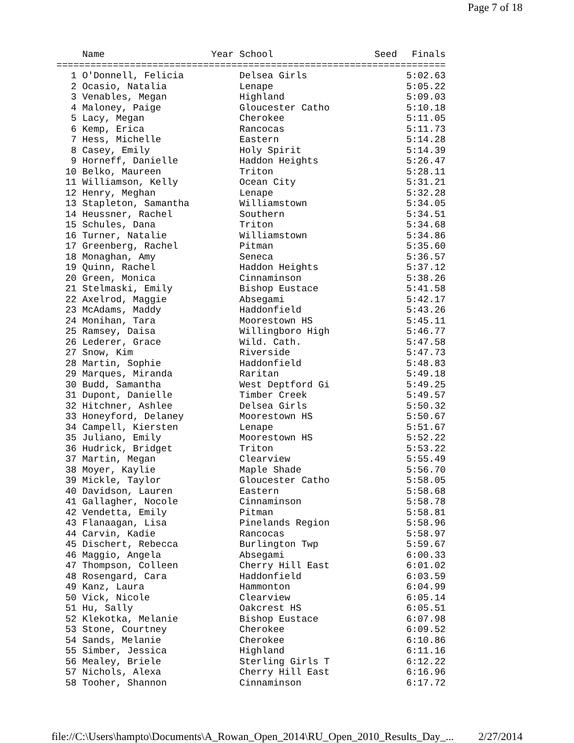Page 7 of 18
| | Name | Year School | Seed | Finals |
| --- | --- | --- | --- | --- |
| ===================================================================== | | | | |
| 1 | O'Donnell, Felicia | Delsea Girls | | 5:02.63 |
| 2 | Ocasio, Natalia | Lenape | | 5:05.22 |
| 3 | Venables, Megan | Highland | | 5:09.03 |
| 4 | Maloney, Paige | Gloucester Catho | | 5:10.18 |
| 5 | Lacy, Megan | Cherokee | | 5:11.05 |
| 6 | Kemp, Erica | Rancocas | | 5:11.73 |
| 7 | Hess, Michelle | Eastern | | 5:14.28 |
| 8 | Casey, Emily | Holy Spirit | | 5:14.39 |
| 9 | Horneff, Danielle | Haddon Heights | | 5:26.47 |
| 10 | Belko, Maureen | Triton | | 5:28.11 |
| 11 | Williamson, Kelly | Ocean City | | 5:31.21 |
| 12 | Henry, Meghan | Lenape | | 5:32.28 |
| 13 | Stapleton, Samantha | Williamstown | | 5:34.05 |
| 14 | Heussner, Rachel | Southern | | 5:34.51 |
| 15 | Schules, Dana | Triton | | 5:34.68 |
| 16 | Turner, Natalie | Williamstown | | 5:34.86 |
| 17 | Greenberg, Rachel | Pitman | | 5:35.60 |
| 18 | Monaghan, Amy | Seneca | | 5:36.57 |
| 19 | Quinn, Rachel | Haddon Heights | | 5:37.12 |
| 20 | Green, Monica | Cinnaminson | | 5:38.26 |
| 21 | Stelmaski, Emily | Bishop Eustace | | 5:41.58 |
| 22 | Axelrod, Maggie | Absegami | | 5:42.17 |
| 23 | McAdams, Maddy | Haddonfield | | 5:43.26 |
| 24 | Monihan, Tara | Moorestown HS | | 5:45.11 |
| 25 | Ramsey, Daisa | Willingboro High | | 5:46.77 |
| 26 | Lederer, Grace | Wild. Cath. | | 5:47.58 |
| 27 | Snow, Kim | Riverside | | 5:47.73 |
| 28 | Martin, Sophie | Haddonfield | | 5:48.83 |
| 29 | Marques, Miranda | Raritan | | 5:49.18 |
| 30 | Budd, Samantha | West Deptford Gi | | 5:49.25 |
| 31 | Dupont, Danielle | Timber Creek | | 5:49.57 |
| 32 | Hitchner, Ashlee | Delsea Girls | | 5:50.32 |
| 33 | Honeyford, Delaney | Moorestown HS | | 5:50.67 |
| 34 | Campell, Kiersten | Lenape | | 5:51.67 |
| 35 | Juliano, Emily | Moorestown HS | | 5:52.22 |
| 36 | Hudrick, Bridget | Triton | | 5:53.22 |
| 37 | Martin, Megan | Clearview | | 5:55.49 |
| 38 | Moyer, Kaylie | Maple Shade | | 5:56.70 |
| 39 | Mickle, Taylor | Gloucester Catho | | 5:58.05 |
| 40 | Davidson, Lauren | Eastern | | 5:58.68 |
| 41 | Gallagher, Nocole | Cinnaminson | | 5:58.78 |
| 42 | Vendetta, Emily | Pitman | | 5:58.81 |
| 43 | Flanaagan, Lisa | Pinelands Region | | 5:58.96 |
| 44 | Carvin, Kadie | Rancocas | | 5:58.97 |
| 45 | Dischert, Rebecca | Burlington Twp | | 5:59.67 |
| 46 | Maggio, Angela | Absegami | | 6:00.33 |
| 47 | Thompson, Colleen | Cherry Hill East | | 6:01.02 |
| 48 | Rosengard, Cara | Haddonfield | | 6:03.59 |
| 49 | Kanz, Laura | Hammonton | | 6:04.99 |
| 50 | Vick, Nicole | Clearview | | 6:05.14 |
| 51 | Hu, Sally | Oakcrest HS | | 6:05.51 |
| 52 | Klekotka, Melanie | Bishop Eustace | | 6:07.98 |
| 53 | Stone, Courtney | Cherokee | | 6:09.52 |
| 54 | Sands, Melanie | Cherokee | | 6:10.86 |
| 55 | Simber, Jessica | Highland | | 6:11.16 |
| 56 | Mealey, Briele | Sterling Girls T | | 6:12.22 |
| 57 | Nichols, Alexa | Cherry Hill East | | 6:16.96 |
| 58 | Tooher, Shannon | Cinnaminson | | 6:17.72 |
file://C:\Users\hampto\Documents\A_Rowan_Open_2014\RU_Open_2010_Results_Day_... 2/27/2014